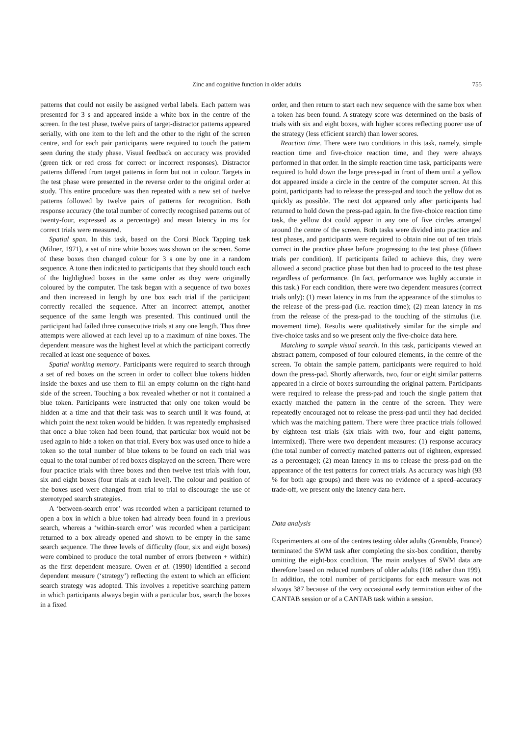Zinc and cognitive function in older adults 755
patterns that could not easily be assigned verbal labels. Each pattern was presented for 3 s and appeared inside a white box in the centre of the screen. In the test phase, twelve pairs of target-distractor patterns appeared serially, with one item to the left and the other to the right of the screen centre, and for each pair participants were required to touch the pattern seen during the study phase. Visual feedback on accuracy was provided (green tick or red cross for correct or incorrect responses). Distractor patterns differed from target patterns in form but not in colour. Targets in the test phase were presented in the reverse order to the original order at study. This entire procedure was then repeated with a new set of twelve patterns followed by twelve pairs of patterns for recognition. Both response accuracy (the total number of correctly recognised patterns out of twenty-four, expressed as a percentage) and mean latency in ms for correct trials were measured.
Spatial span. In this task, based on the Corsi Block Tapping task (Milner, 1971), a set of nine white boxes was shown on the screen. Some of these boxes then changed colour for 3 s one by one in a random sequence. A tone then indicated to participants that they should touch each of the highlighted boxes in the same order as they were originally coloured by the computer. The task began with a sequence of two boxes and then increased in length by one box each trial if the participant correctly recalled the sequence. After an incorrect attempt, another sequence of the same length was presented. This continued until the participant had failed three consecutive trials at any one length. Thus three attempts were allowed at each level up to a maximum of nine boxes. The dependent measure was the highest level at which the participant correctly recalled at least one sequence of boxes.
Spatial working memory. Participants were required to search through a set of red boxes on the screen in order to collect blue tokens hidden inside the boxes and use them to fill an empty column on the right-hand side of the screen. Touching a box revealed whether or not it contained a blue token. Participants were instructed that only one token would be hidden at a time and that their task was to search until it was found, at which point the next token would be hidden. It was repeatedly emphasised that once a blue token had been found, that particular box would not be used again to hide a token on that trial. Every box was used once to hide a token so the total number of blue tokens to be found on each trial was equal to the total number of red boxes displayed on the screen. There were four practice trials with three boxes and then twelve test trials with four, six and eight boxes (four trials at each level). The colour and position of the boxes used were changed from trial to trial to discourage the use of stereotyped search strategies.
A ‘between-search error’ was recorded when a participant returned to open a box in which a blue token had already been found in a previous search, whereas a ‘within-search error’ was recorded when a participant returned to a box already opened and shown to be empty in the same search sequence. The three levels of difficulty (four, six and eight boxes) were combined to produce the total number of errors (between + within) as the first dependent measure. Owen et al. (1990) identified a second dependent measure (‘strategy’) reflecting the extent to which an efficient search strategy was adopted. This involves a repetitive searching pattern in which participants always begin with a particular box, search the boxes in a fixed
order, and then return to start each new sequence with the same box when a token has been found. A strategy score was determined on the basis of trials with six and eight boxes, with higher scores reflecting poorer use of the strategy (less efficient search) than lower scores.
Reaction time. There were two conditions in this task, namely, simple reaction time and five-choice reaction time, and they were always performed in that order. In the simple reaction time task, participants were required to hold down the large press-pad in front of them until a yellow dot appeared inside a circle in the centre of the computer screen. At this point, participants had to release the press-pad and touch the yellow dot as quickly as possible. The next dot appeared only after participants had returned to hold down the press-pad again. In the five-choice reaction time task, the yellow dot could appear in any one of five circles arranged around the centre of the screen. Both tasks were divided into practice and test phases, and participants were required to obtain nine out of ten trials correct in the practice phase before progressing to the test phase (fifteen trials per condition). If participants failed to achieve this, they were allowed a second practice phase but then had to proceed to the test phase regardless of performance. (In fact, performance was highly accurate in this task.) For each condition, there were two dependent measures (correct trials only): (1) mean latency in ms from the appearance of the stimulus to the release of the press-pad (i.e. reaction time); (2) mean latency in ms from the release of the press-pad to the touching of the stimulus (i.e. movement time). Results were qualitatively similar for the simple and five-choice tasks and so we present only the five-choice data here.
Matching to sample visual search. In this task, participants viewed an abstract pattern, composed of four coloured elements, in the centre of the screen. To obtain the sample pattern, participants were required to hold down the press-pad. Shortly afterwards, two, four or eight similar patterns appeared in a circle of boxes surrounding the original pattern. Participants were required to release the press-pad and touch the single pattern that exactly matched the pattern in the centre of the screen. They were repeatedly encouraged not to release the press-pad until they had decided which was the matching pattern. There were three practice trials followed by eighteen test trials (six trials with two, four and eight patterns, intermixed). There were two dependent measures: (1) response accuracy (the total number of correctly matched patterns out of eighteen, expressed as a percentage); (2) mean latency in ms to release the press-pad on the appearance of the test patterns for correct trials. As accuracy was high (93 % for both age groups) and there was no evidence of a speed–accuracy trade-off, we present only the latency data here.
Data analysis
Experimenters at one of the centres testing older adults (Grenoble, France) terminated the SWM task after completing the six-box condition, thereby omitting the eight-box condition. The main analyses of SWM data are therefore based on reduced numbers of older adults (108 rather than 199). In addition, the total number of participants for each measure was not always 387 because of the very occasional early termination either of the CANTAB session or of a CANTAB task within a session.